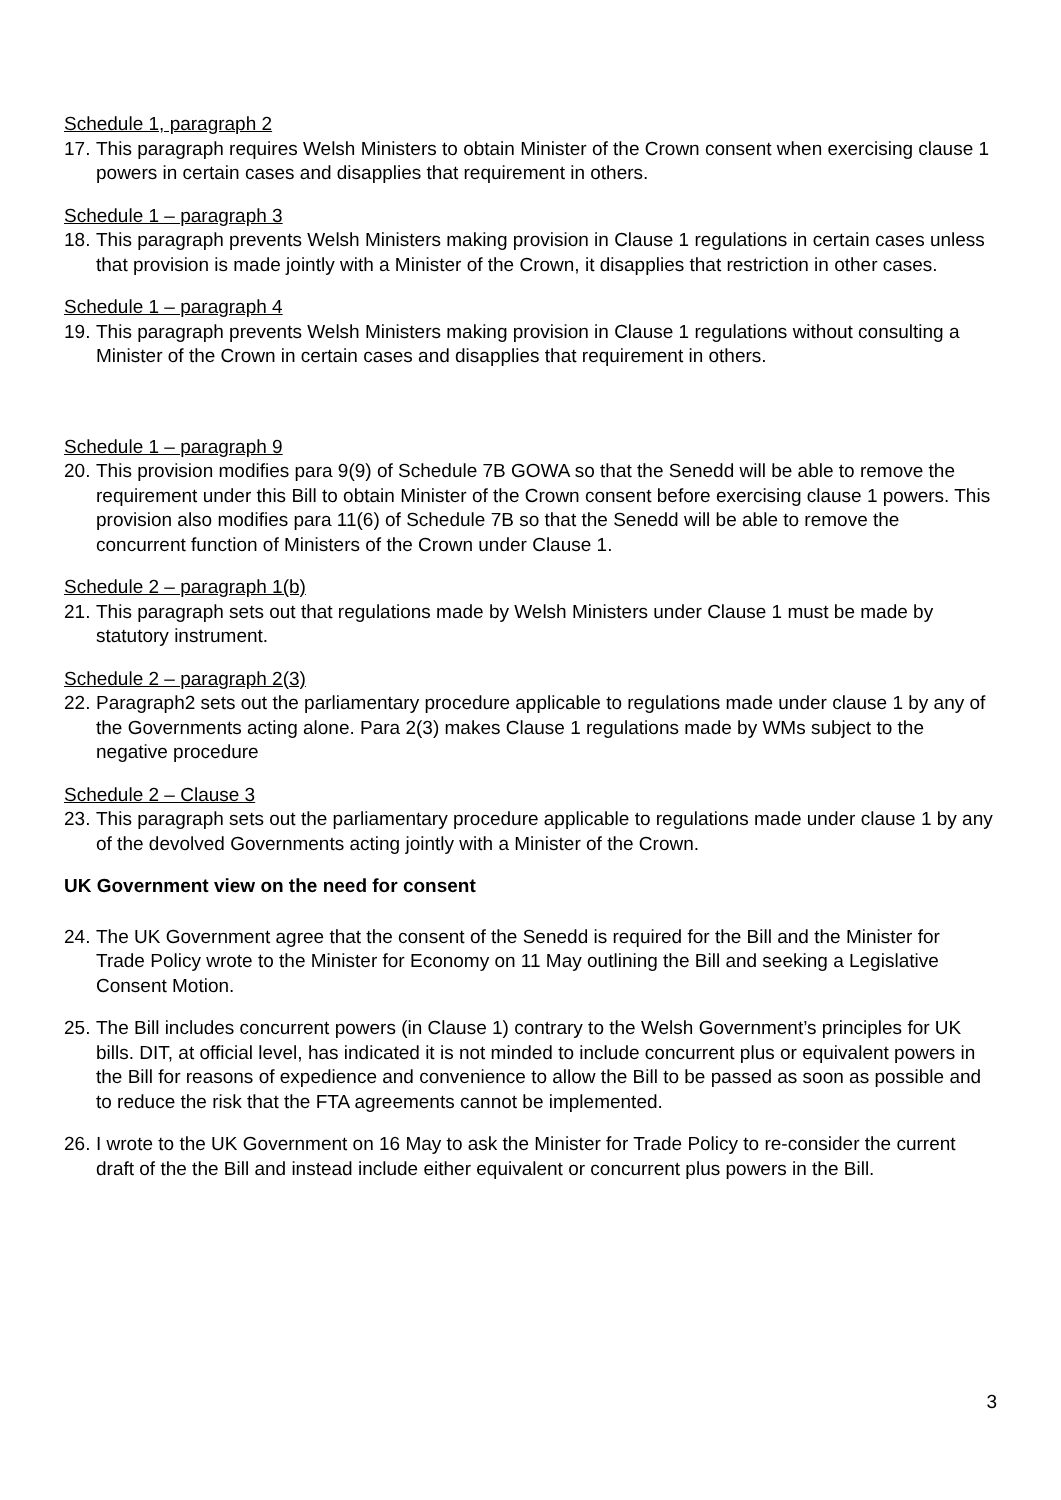Schedule 1, paragraph 2
17. This paragraph requires Welsh Ministers to obtain Minister of the Crown consent when exercising clause 1 powers in certain cases and disapplies that requirement in others.
Schedule 1 – paragraph 3
18. This paragraph prevents Welsh Ministers making provision in Clause 1 regulations in certain cases unless that provision is made jointly with a Minister of the Crown, it disapplies that restriction in other cases.
Schedule 1 – paragraph 4
19. This paragraph prevents Welsh Ministers making provision in Clause 1 regulations without consulting a Minister of the Crown in certain cases and disapplies that requirement in others.
Schedule 1 – paragraph 9
20. This provision modifies para 9(9) of Schedule 7B GOWA so that the Senedd will be able to remove the requirement under this Bill to obtain Minister of the Crown consent before exercising clause 1 powers. This provision also modifies para 11(6) of Schedule 7B so that the Senedd will be able to remove the concurrent function of Ministers of the Crown under Clause 1.
Schedule 2 – paragraph 1(b)
21. This paragraph sets out that regulations made by Welsh Ministers under Clause 1 must be made by statutory instrument.
Schedule 2 – paragraph 2(3)
22. Paragraph2 sets out the parliamentary procedure applicable to regulations made under clause 1 by any of the Governments acting alone. Para 2(3) makes Clause 1 regulations made by WMs subject to the negative procedure
Schedule 2 – Clause 3
23. This paragraph sets out the parliamentary procedure applicable to regulations made under clause 1 by any of the devolved Governments acting jointly with a Minister of the Crown.
UK Government view on the need for consent
24. The UK Government agree that the consent of the Senedd is required for the Bill and the Minister for Trade Policy wrote to the Minister for Economy on 11 May outlining the Bill and seeking a Legislative Consent Motion.
25. The Bill includes concurrent powers (in Clause 1) contrary to the Welsh Government’s principles for UK bills. DIT, at official level, has indicated it is not minded to include concurrent plus or equivalent powers in the Bill for reasons of expedience and convenience to allow the Bill to be passed as soon as possible and to reduce the risk that the FTA agreements cannot be implemented.
26. I wrote to the UK Government on 16 May to ask the Minister for Trade Policy to re-consider the current draft of the the Bill and instead include either equivalent or concurrent plus powers in the Bill.
3